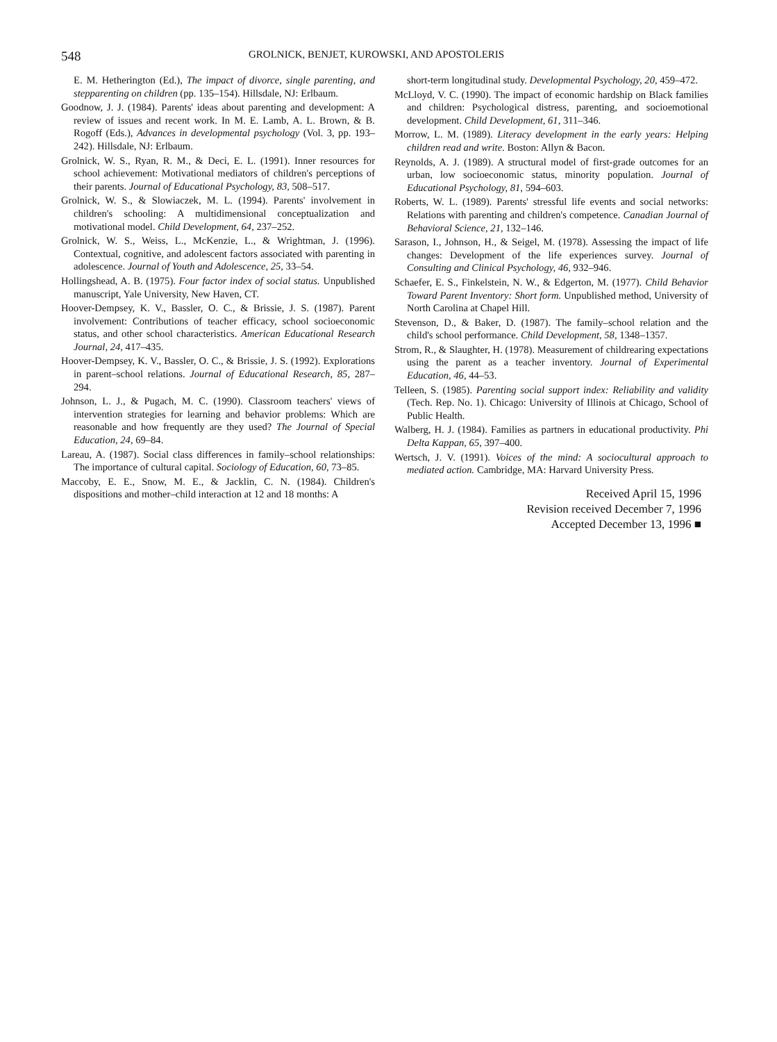548 GROLNICK, BENJET, KUROWSKI, AND APOSTOLERIS
E. M. Hetherington (Ed.), The impact of divorce, single parenting, and stepparenting on children (pp. 135–154). Hillsdale, NJ: Erlbaum.
Goodnow, J. J. (1984). Parents' ideas about parenting and development: A review of issues and recent work. In M. E. Lamb, A. L. Brown, & B. Rogoff (Eds.), Advances in developmental psychology (Vol. 3, pp. 193–242). Hillsdale, NJ: Erlbaum.
Grolnick, W. S., Ryan, R. M., & Deci, E. L. (1991). Inner resources for school achievement: Motivational mediators of children's perceptions of their parents. Journal of Educational Psychology, 83, 508–517.
Grolnick, W. S., & Slowiaczek, M. L. (1994). Parents' involvement in children's schooling: A multidimensional conceptualization and motivational model. Child Development, 64, 237–252.
Grolnick, W. S., Weiss, L., McKenzie, L., & Wrightman, J. (1996). Contextual, cognitive, and adolescent factors associated with parenting in adolescence. Journal of Youth and Adolescence, 25, 33–54.
Hollingshead, A. B. (1975). Four factor index of social status. Unpublished manuscript, Yale University, New Haven, CT.
Hoover-Dempsey, K. V., Bassler, O. C., & Brissie, J. S. (1987). Parent involvement: Contributions of teacher efficacy, school socioeconomic status, and other school characteristics. American Educational Research Journal, 24, 417–435.
Hoover-Dempsey, K. V., Bassler, O. C., & Brissie, J. S. (1992). Explorations in parent–school relations. Journal of Educational Research, 85, 287–294.
Johnson, L. J., & Pugach, M. C. (1990). Classroom teachers' views of intervention strategies for learning and behavior problems: Which are reasonable and how frequently are they used? The Journal of Special Education, 24, 69–84.
Lareau, A. (1987). Social class differences in family–school relationships: The importance of cultural capital. Sociology of Education, 60, 73–85.
Maccoby, E. E., Snow, M. E., & Jacklin, C. N. (1984). Children's dispositions and mother–child interaction at 12 and 18 months: A
short-term longitudinal study. Developmental Psychology, 20, 459–472.
McLloyd, V. C. (1990). The impact of economic hardship on Black families and children: Psychological distress, parenting, and socioemotional development. Child Development, 61, 311–346.
Morrow, L. M. (1989). Literacy development in the early years: Helping children read and write. Boston: Allyn & Bacon.
Reynolds, A. J. (1989). A structural model of first-grade outcomes for an urban, low socioeconomic status, minority population. Journal of Educational Psychology, 81, 594–603.
Roberts, W. L. (1989). Parents' stressful life events and social networks: Relations with parenting and children's competence. Canadian Journal of Behavioral Science, 21, 132–146.
Sarason, I., Johnson, H., & Seigel, M. (1978). Assessing the impact of life changes: Development of the life experiences survey. Journal of Consulting and Clinical Psychology, 46, 932–946.
Schaefer, E. S., Finkelstein, N. W., & Edgerton, M. (1977). Child Behavior Toward Parent Inventory: Short form. Unpublished method, University of North Carolina at Chapel Hill.
Stevenson, D., & Baker, D. (1987). The family–school relation and the child's school performance. Child Development, 58, 1348–1357.
Strom, R., & Slaughter, H. (1978). Measurement of childrearing expectations using the parent as a teacher inventory. Journal of Experimental Education, 46, 44–53.
Telleen, S. (1985). Parenting social support index: Reliability and validity (Tech. Rep. No. 1). Chicago: University of Illinois at Chicago, School of Public Health.
Walberg, H. J. (1984). Families as partners in educational productivity. Phi Delta Kappan, 65, 397–400.
Wertsch, J. V. (1991). Voices of the mind: A sociocultural approach to mediated action. Cambridge, MA: Harvard University Press.
Received April 15, 1996
Revision received December 7, 1996
Accepted December 13, 1996 ■